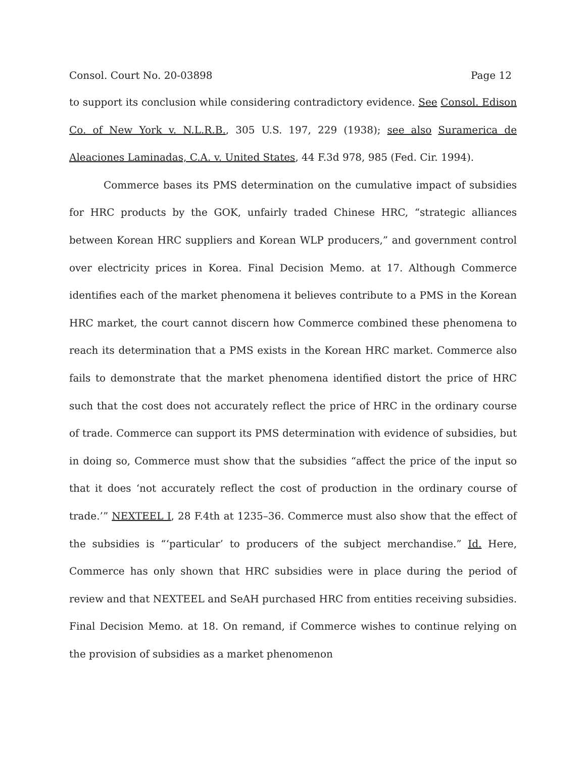Consol. Court No. 20-03898 Page 12
to support its conclusion while considering contradictory evidence. See Consol. Edison Co. of New York v. N.L.R.B., 305 U.S. 197, 229 (1938); see also Suramerica de Aleaciones Laminadas, C.A. v. United States, 44 F.3d 978, 985 (Fed. Cir. 1994).
Commerce bases its PMS determination on the cumulative impact of subsidies for HRC products by the GOK, unfairly traded Chinese HRC, “strategic alliances between Korean HRC suppliers and Korean WLP producers,” and government control over electricity prices in Korea. Final Decision Memo. at 17. Although Commerce identifies each of the market phenomena it believes contribute to a PMS in the Korean HRC market, the court cannot discern how Commerce combined these phenomena to reach its determination that a PMS exists in the Korean HRC market. Commerce also fails to demonstrate that the market phenomena identified distort the price of HRC such that the cost does not accurately reflect the price of HRC in the ordinary course of trade. Commerce can support its PMS determination with evidence of subsidies, but in doing so, Commerce must show that the subsidies “affect the price of the input so that it does ‘not accurately reflect the cost of production in the ordinary course of trade.’” NEXTEEL I, 28 F.4th at 1235–36. Commerce must also show that the effect of the subsidies is “‘particular’ to producers of the subject merchandise.” Id. Here, Commerce has only shown that HRC subsidies were in place during the period of review and that NEXTEEL and SeAH purchased HRC from entities receiving subsidies. Final Decision Memo. at 18. On remand, if Commerce wishes to continue relying on the provision of subsidies as a market phenomenon